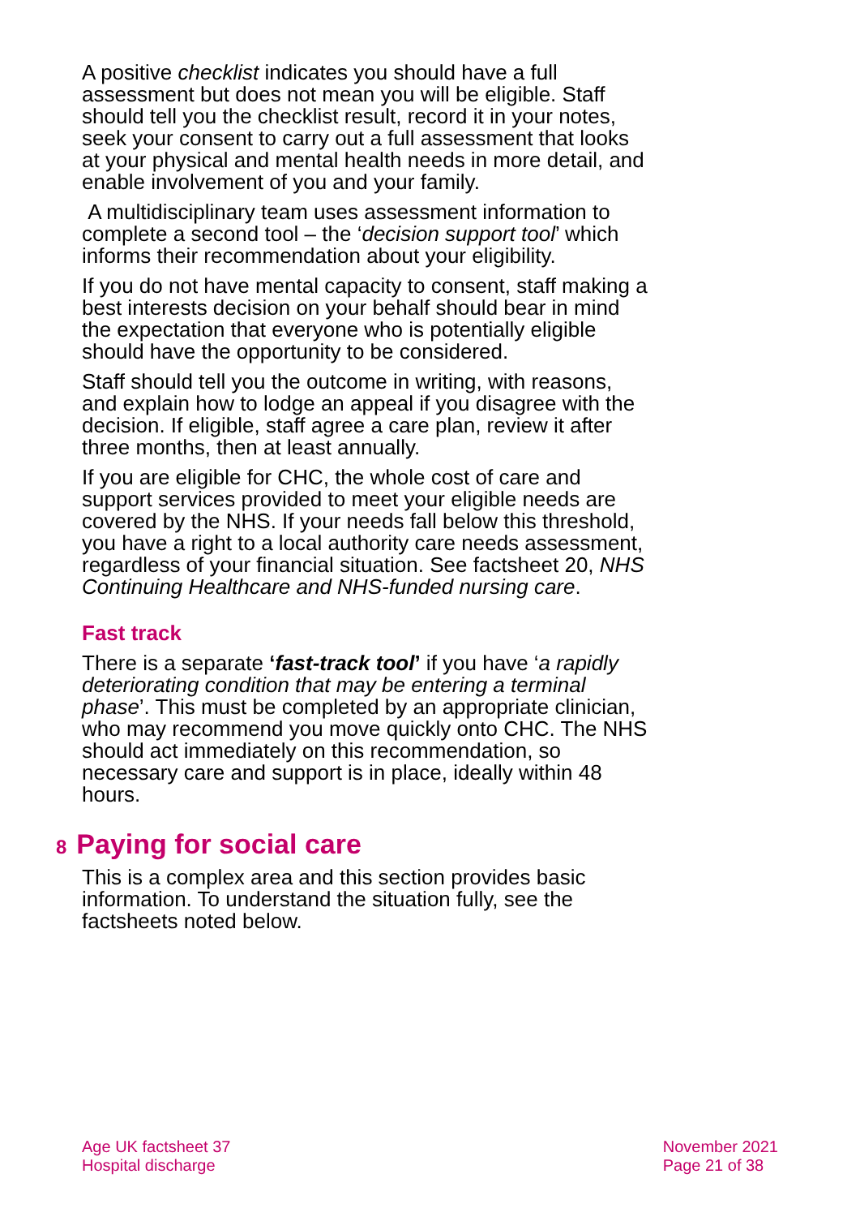A positive checklist indicates you should have a full assessment but does not mean you will be eligible. Staff should tell you the checklist result, record it in your notes, seek your consent to carry out a full assessment that looks at your physical and mental health needs in more detail, and enable involvement of you and your family.
A multidisciplinary team uses assessment information to complete a second tool – the ‘decision support tool’ which informs their recommendation about your eligibility.
If you do not have mental capacity to consent, staff making a best interests decision on your behalf should bear in mind the expectation that everyone who is potentially eligible should have the opportunity to be considered.
Staff should tell you the outcome in writing, with reasons, and explain how to lodge an appeal if you disagree with the decision. If eligible, staff agree a care plan, review it after three months, then at least annually.
If you are eligible for CHC, the whole cost of care and support services provided to meet your eligible needs are covered by the NHS. If your needs fall below this threshold, you have a right to a local authority care needs assessment, regardless of your financial situation. See factsheet 20, NHS Continuing Healthcare and NHS-funded nursing care.
Fast track
There is a separate ‘fast-track tool’ if you have ‘a rapidly deteriorating condition that may be entering a terminal phase’. This must be completed by an appropriate clinician, who may recommend you move quickly onto CHC. The NHS should act immediately on this recommendation, so necessary care and support is in place, ideally within 48 hours.
8 Paying for social care
This is a complex area and this section provides basic information. To understand the situation fully, see the factsheets noted below.
Age UK factsheet 37
Hospital discharge
November 2021
Page 21 of 38